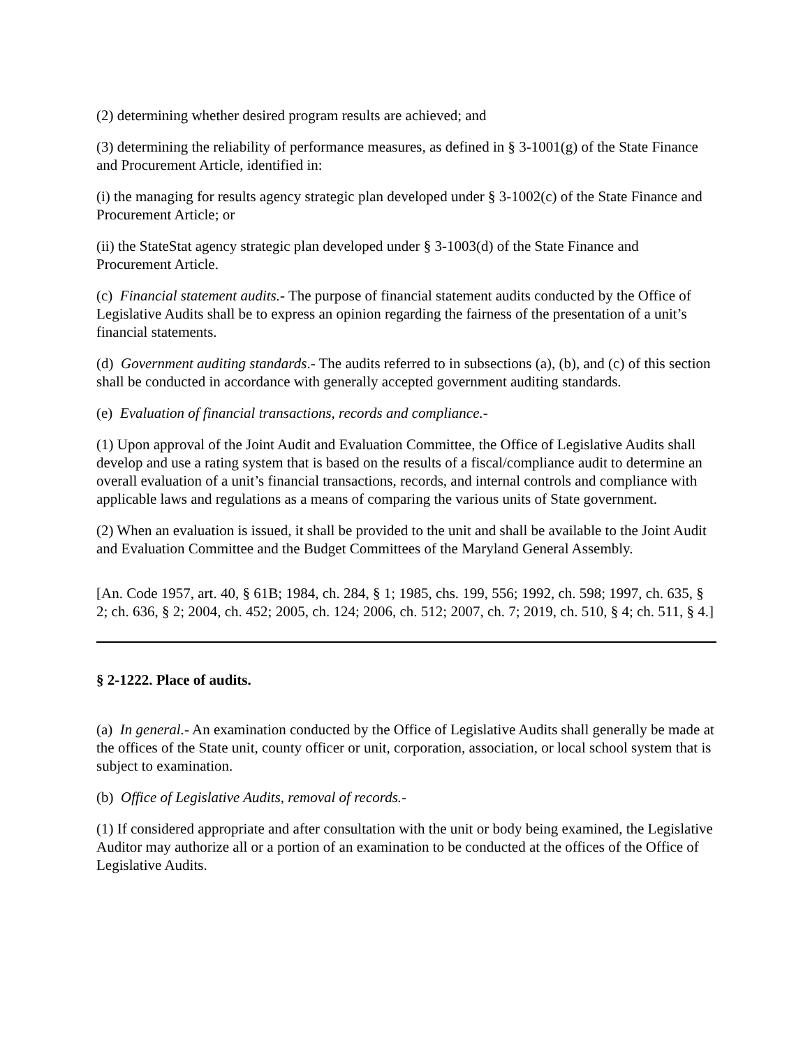(2) determining whether desired program results are achieved; and
(3) determining the reliability of performance measures, as defined in § 3-1001(g) of the State Finance and Procurement Article, identified in:
(i) the managing for results agency strategic plan developed under § 3-1002(c) of the State Finance and Procurement Article; or
(ii) the StateStat agency strategic plan developed under § 3-1003(d) of the State Finance and Procurement Article.
(c) Financial statement audits.- The purpose of financial statement audits conducted by the Office of Legislative Audits shall be to express an opinion regarding the fairness of the presentation of a unit’s financial statements.
(d) Government auditing standards.- The audits referred to in subsections (a), (b), and (c) of this section shall be conducted in accordance with generally accepted government auditing standards.
(e) Evaluation of financial transactions, records and compliance.-
(1) Upon approval of the Joint Audit and Evaluation Committee, the Office of Legislative Audits shall develop and use a rating system that is based on the results of a fiscal/compliance audit to determine an overall evaluation of a unit’s financial transactions, records, and internal controls and compliance with applicable laws and regulations as a means of comparing the various units of State government.
(2) When an evaluation is issued, it shall be provided to the unit and shall be available to the Joint Audit and Evaluation Committee and the Budget Committees of the Maryland General Assembly.
[An. Code 1957, art. 40, § 61B; 1984, ch. 284, § 1; 1985, chs. 199, 556; 1992, ch. 598; 1997, ch. 635, § 2; ch. 636, § 2; 2004, ch. 452; 2005, ch. 124; 2006, ch. 512; 2007, ch. 7; 2019, ch. 510, § 4; ch. 511, § 4.]
§ 2-1222. Place of audits.
(a) In general.- An examination conducted by the Office of Legislative Audits shall generally be made at the offices of the State unit, county officer or unit, corporation, association, or local school system that is subject to examination.
(b) Office of Legislative Audits, removal of records.-
(1) If considered appropriate and after consultation with the unit or body being examined, the Legislative Auditor may authorize all or a portion of an examination to be conducted at the offices of the Office of Legislative Audits.